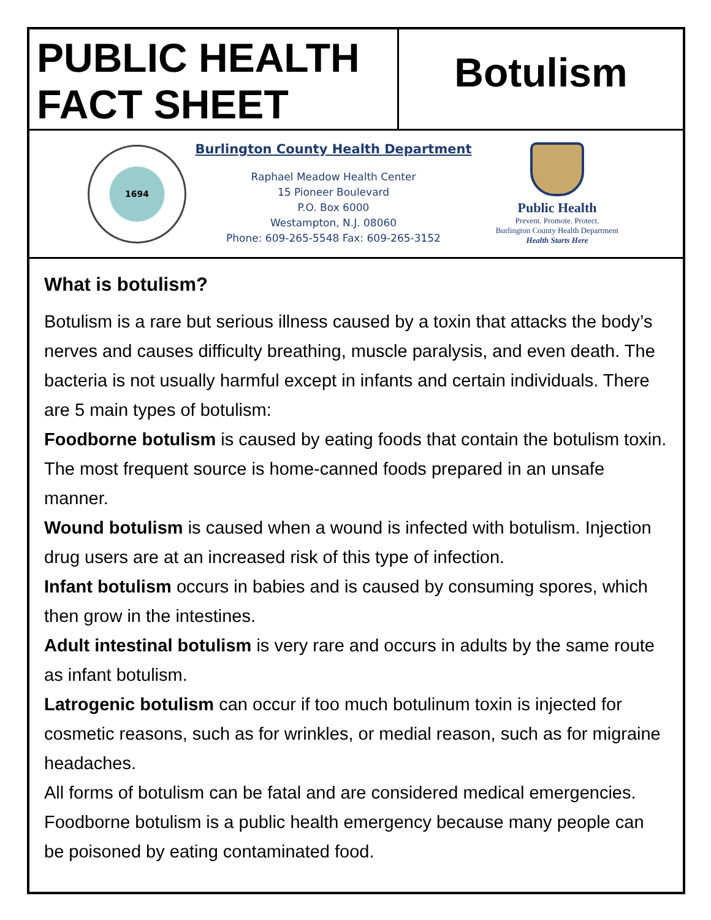PUBLIC HEALTH
FACT SHEET
Botulism
1694
Burlington County Health Department
Raphael Meadow Health Center
15 Pioneer Boulevard
P.O. Box 6000
Westampton, N.J. 08060
Phone: 609-265-5548 Fax: 609-265-3152
Public Health
Prevent. Promote. Protect.
Burlington County Health Department
Health Starts Here
What is botulism?
Botulism is a rare but serious illness caused by a toxin that attacks the body’s nerves and causes difficulty breathing, muscle paralysis, and even death. The bacteria is not usually harmful except in infants and certain individuals. There are 5 main types of botulism:
Foodborne botulism is caused by eating foods that contain the botulism toxin. The most frequent source is home-canned foods prepared in an unsafe manner.
Wound botulism is caused when a wound is infected with botulism. Injection drug users are at an increased risk of this type of infection.
Infant botulism occurs in babies and is caused by consuming spores, which then grow in the intestines.
Adult intestinal botulism is very rare and occurs in adults by the same route as infant botulism.
Latrogenic botulism can occur if too much botulinum toxin is injected for cosmetic reasons, such as for wrinkles, or medial reason, such as for migraine headaches.
All forms of botulism can be fatal and are considered medical emergencies. Foodborne botulism is a public health emergency because many people can be poisoned by eating contaminated food.